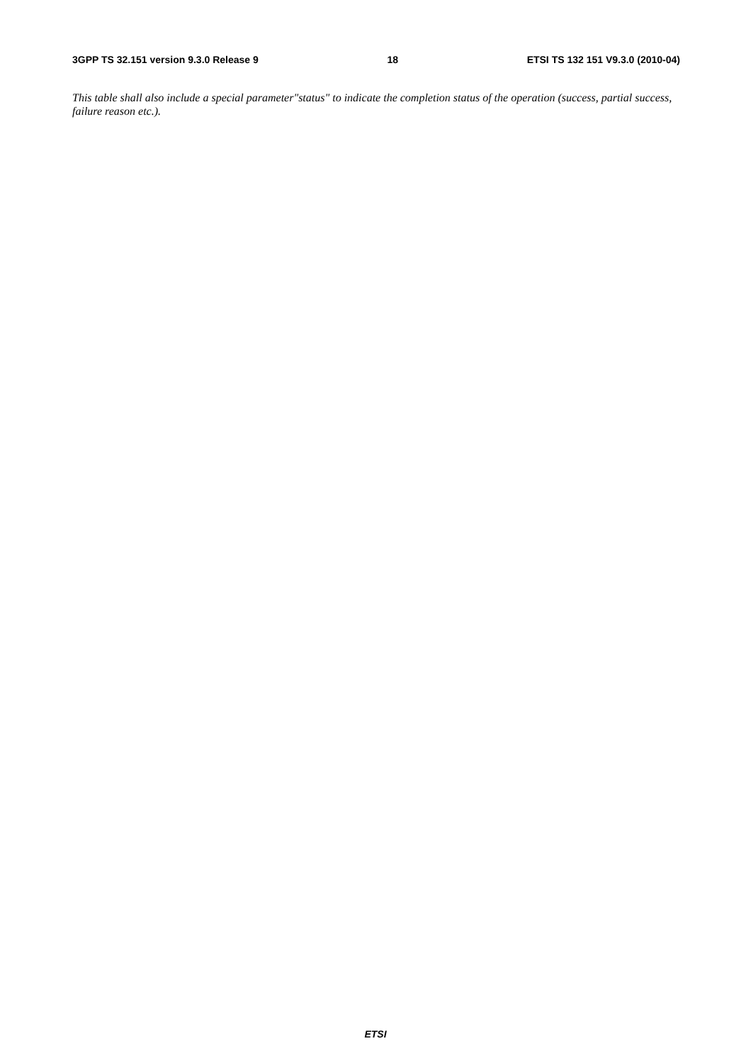3GPP TS 32.151 version 9.3.0 Release 9 18 ETSI TS 132 151 V9.3.0 (2010-04)
This table shall also include a special parameter"status" to indicate the completion status of the operation (success, partial success, failure reason etc.).
ETSI